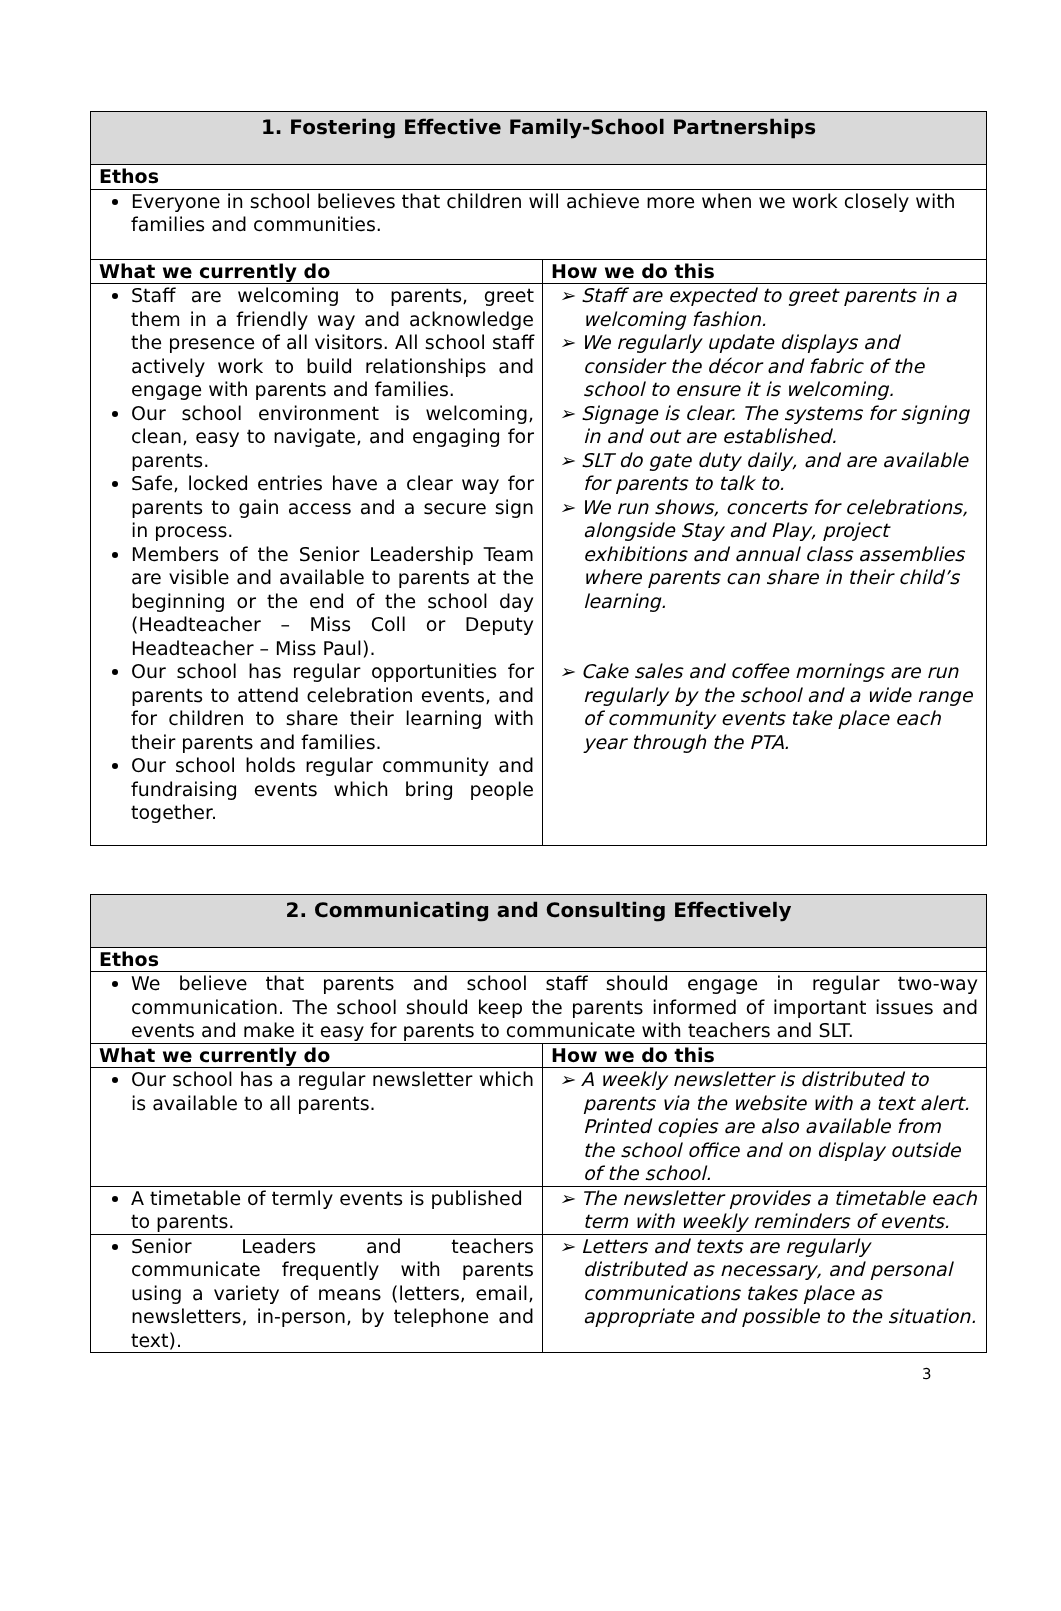| 1. Fostering Effective Family-School Partnerships | |
| Ethos | |
| Everyone in school believes that children will achieve more when we work closely with families and communities. | |
| What we currently do | How we do this |
| Staff are welcoming to parents, greet them in a friendly way and acknowledge the presence of all visitors. All school staff actively work to build relationships and engage with parents and families. Our school environment is welcoming, clean, easy to navigate, and engaging for parents. Safe, locked entries have a clear way for parents to gain access and a secure sign in process. Members of the Senior Leadership Team are visible and available to parents at the beginning or the end of the school day (Headteacher – Miss Coll or Deputy Headteacher – Miss Paul). Our school has regular opportunities for parents to attend celebration events, and for children to share their learning with their parents and families. Our school holds regular community and fundraising events which bring people together. | ➢ Staff are expected to greet parents in a welcoming fashion. ➢ We regularly update displays and consider the décor and fabric of the school to ensure it is welcoming. ➢ Signage is clear. The systems for signing in and out are established. ➢ SLT do gate duty daily, and are available for parents to talk to. ➢ We run shows, concerts for celebrations, alongside Stay and Play, project exhibitions and annual class assemblies where parents can share in their child’s learning. ➢ Cake sales and coffee mornings are run regularly by the school and a wide range of community events take place each year through the PTA. |
| 2. Communicating and Consulting Effectively | |
| Ethos | |
| We believe that parents and school staff should engage in regular two-way communication. The school should keep the parents informed of important issues and events and make it easy for parents to communicate with teachers and SLT. | |
| What we currently do | How we do this |
| Our school has a regular newsletter which is available to all parents. | ➢ A weekly newsletter is distributed to parents via the website with a text alert. Printed copies are also available from the school office and on display outside of the school. |
| A timetable of termly events is published to parents. | ➢ The newsletter provides a timetable each term with weekly reminders of events. |
| Senior Leaders and teachers communicate frequently with parents using a variety of means (letters, email, newsletters, in-person, by telephone and text). | ➢ Letters and texts are regularly distributed as necessary, and personal communications takes place as appropriate and possible to the situation. |
3